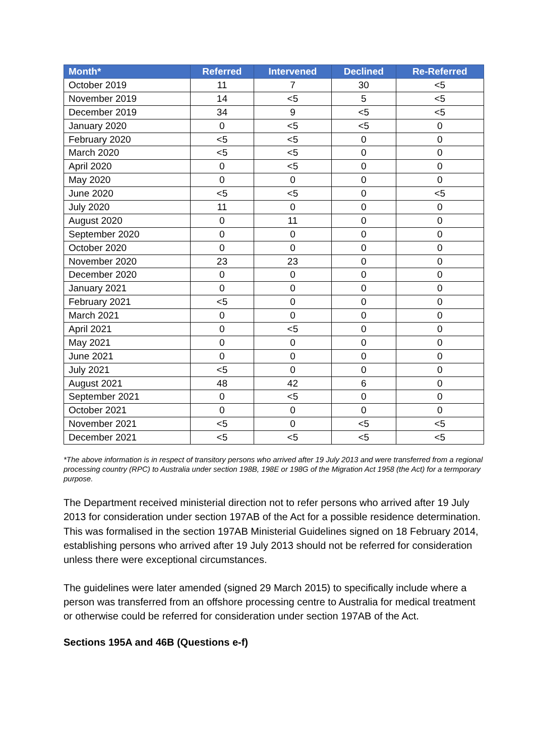| Month* | Referred | Intervened | Declined | Re-Referred |
| --- | --- | --- | --- | --- |
| October 2019 | 11 | 7 | 30 | <5 |
| November 2019 | 14 | <5 | 5 | <5 |
| December 2019 | 34 | 9 | <5 | <5 |
| January 2020 | 0 | <5 | <5 | 0 |
| February 2020 | <5 | <5 | 0 | 0 |
| March 2020 | <5 | <5 | 0 | 0 |
| April 2020 | 0 | <5 | 0 | 0 |
| May 2020 | 0 | 0 | 0 | 0 |
| June 2020 | <5 | <5 | 0 | <5 |
| July 2020 | 11 | 0 | 0 | 0 |
| August 2020 | 0 | 11 | 0 | 0 |
| September 2020 | 0 | 0 | 0 | 0 |
| October 2020 | 0 | 0 | 0 | 0 |
| November 2020 | 23 | 23 | 0 | 0 |
| December 2020 | 0 | 0 | 0 | 0 |
| January 2021 | 0 | 0 | 0 | 0 |
| February 2021 | <5 | 0 | 0 | 0 |
| March 2021 | 0 | 0 | 0 | 0 |
| April 2021 | 0 | <5 | 0 | 0 |
| May 2021 | 0 | 0 | 0 | 0 |
| June 2021 | 0 | 0 | 0 | 0 |
| July 2021 | <5 | 0 | 0 | 0 |
| August 2021 | 48 | 42 | 6 | 0 |
| September 2021 | 0 | <5 | 0 | 0 |
| October 2021 | 0 | 0 | 0 | 0 |
| November 2021 | <5 | 0 | <5 | <5 |
| December 2021 | <5 | <5 | <5 | <5 |
*The above information is in respect of transitory persons who arrived after 19 July 2013 and were transferred from a regional processing country (RPC) to Australia under section 198B, 198E or 198G of the Migration Act 1958 (the Act) for a termporary purpose.
The Department received ministerial direction not to refer persons who arrived after 19 July 2013 for consideration under section 197AB of the Act for a possible residence determination. This was formalised in the section 197AB Ministerial Guidelines signed on 18 February 2014, establishing persons who arrived after 19 July 2013 should not be referred for consideration unless there were exceptional circumstances.
The guidelines were later amended (signed 29 March 2015) to specifically include where a person was transferred from an offshore processing centre to Australia for medical treatment or otherwise could be referred for consideration under section 197AB of the Act.
Sections 195A and 46B (Questions e-f)